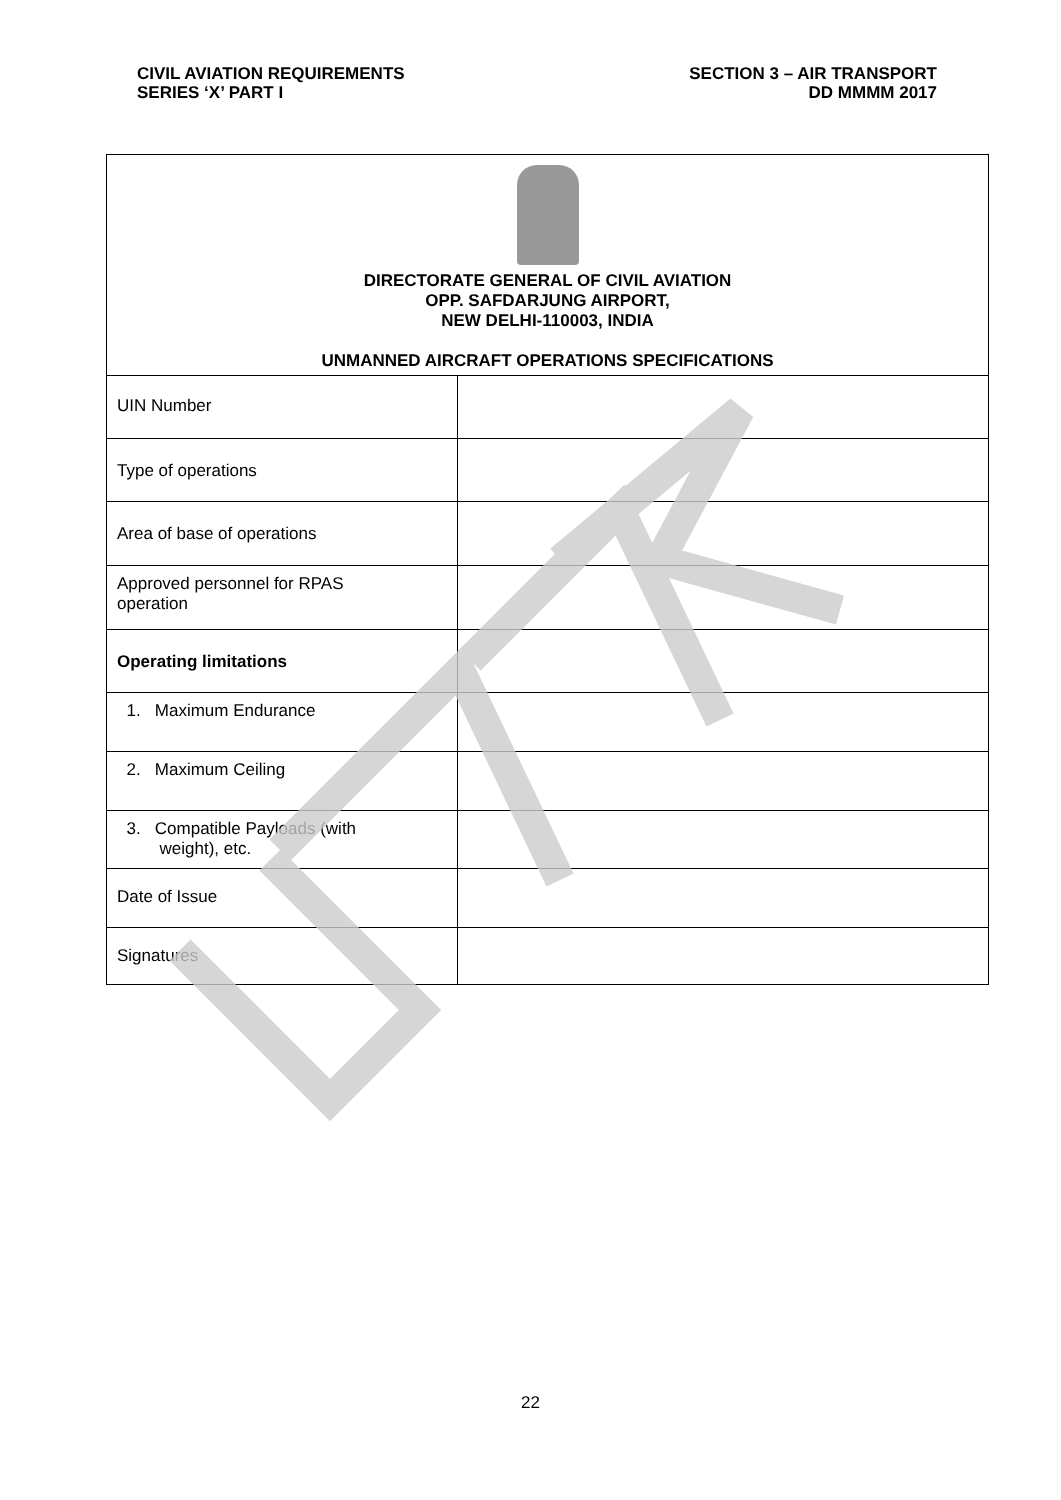CIVIL AVIATION REQUIREMENTS
SERIES ‘X’ PART I
SECTION 3 – AIR TRANSPORT
DD MMMM 2017
| DIRECTORATE GENERAL OF CIVIL AVIATION OPP. SAFDARJUNG AIRPORT, NEW DELHI-110003, INDIA UNMANNED AIRCRAFT OPERATIONS SPECIFICATIONS | |
| UIN Number | |
| Type of operations | |
| Area of base of operations | |
| Approved personnel for RPAS operation | |
| Operating limitations | |
| 1. Maximum Endurance | |
| 2. Maximum Ceiling | |
| 3. Compatible Payloads (with weight), etc. | |
| Date of Issue | |
| Signatures | |
22